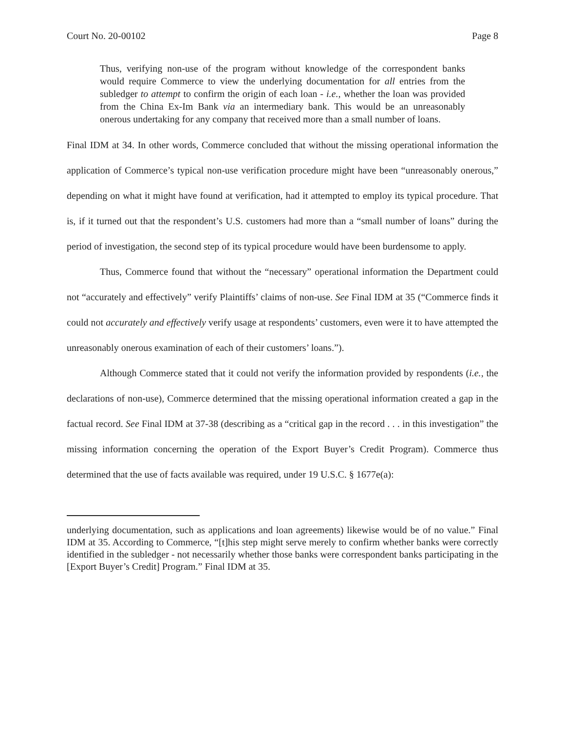Court No. 20-00102 Page 8
Thus, verifying non-use of the program without knowledge of the correspondent banks would require Commerce to view the underlying documentation for all entries from the subledger to attempt to confirm the origin of each loan - i.e., whether the loan was provided from the China Ex-Im Bank via an intermediary bank. This would be an unreasonably onerous undertaking for any company that received more than a small number of loans.
Final IDM at 34. In other words, Commerce concluded that without the missing operational information the application of Commerce’s typical non-use verification procedure might have been “unreasonably onerous,” depending on what it might have found at verification, had it attempted to employ its typical procedure. That is, if it turned out that the respondent’s U.S. customers had more than a “small number of loans” during the period of investigation, the second step of its typical procedure would have been burdensome to apply.
Thus, Commerce found that without the “necessary” operational information the Department could not “accurately and effectively” verify Plaintiffs’ claims of non-use. See Final IDM at 35 (“Commerce finds it could not accurately and effectively verify usage at respondents’ customers, even were it to have attempted the unreasonably onerous examination of each of their customers’ loans.”).
Although Commerce stated that it could not verify the information provided by respondents (i.e., the declarations of non-use), Commerce determined that the missing operational information created a gap in the factual record. See Final IDM at 37-38 (describing as a “critical gap in the record . . . in this investigation” the missing information concerning the operation of the Export Buyer’s Credit Program). Commerce thus determined that the use of facts available was required, under 19 U.S.C. § 1677e(a):
underlying documentation, such as applications and loan agreements) likewise would be of no value.” Final IDM at 35. According to Commerce, “[t]his step might serve merely to confirm whether banks were correctly identified in the subledger - not necessarily whether those banks were correspondent banks participating in the [Export Buyer’s Credit] Program.” Final IDM at 35.